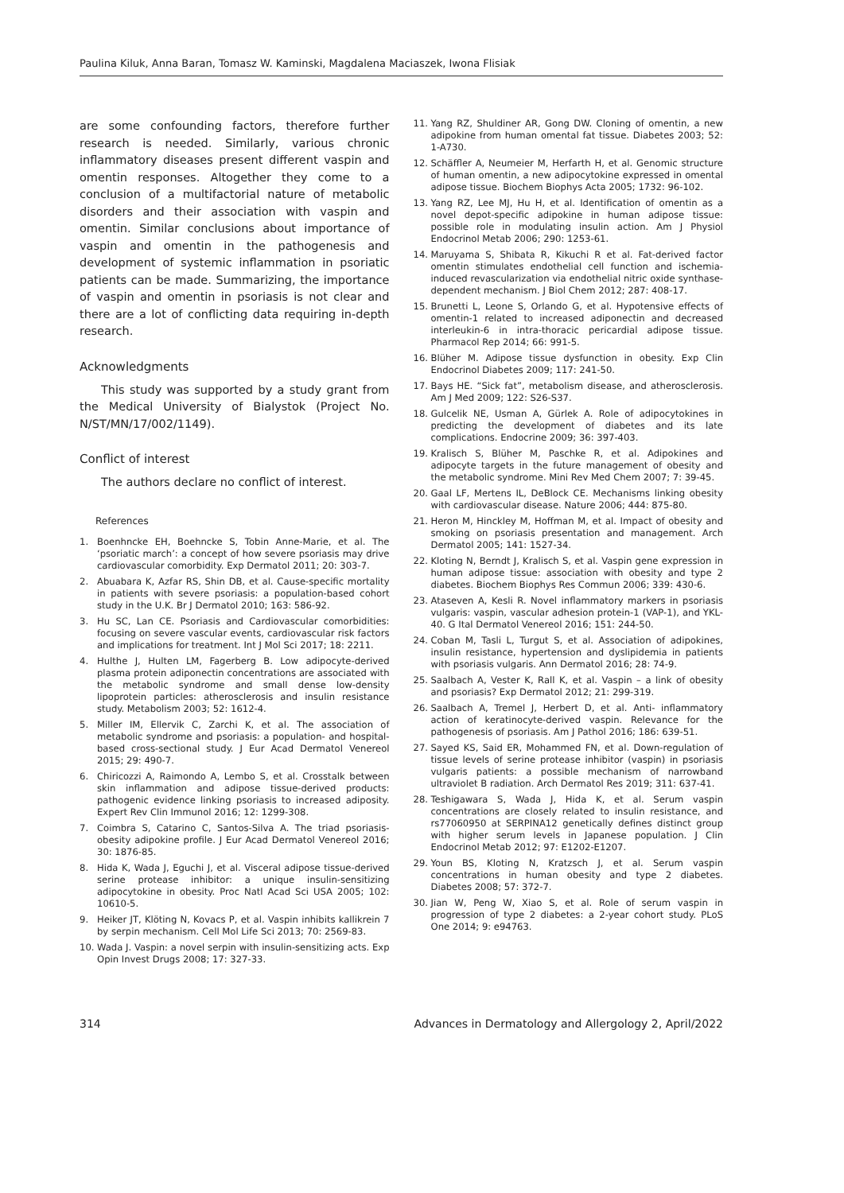Paulina Kiluk, Anna Baran, Tomasz W. Kaminski, Magdalena Maciaszek, Iwona Flisiak
are some confounding factors, therefore further research is needed. Similarly, various chronic inflammatory diseases present different vaspin and omentin responses. Altogether they come to a conclusion of a multifactorial nature of metabolic disorders and their association with vaspin and omentin. Similar conclusions about importance of vaspin and omentin in the pathogenesis and development of systemic inflammation in psoriatic patients can be made. Summarizing, the importance of vaspin and omentin in psoriasis is not clear and there are a lot of conflicting data requiring in-depth research.
Acknowledgments
This study was supported by a study grant from the Medical University of Bialystok (Project No. N/ST/MN/17/002/1149).
Conflict of interest
The authors declare no conflict of interest.
References
1. Boenhncke EH, Boehncke S, Tobin Anne-Marie, et al. The ‘psoriatic march’: a concept of how severe psoriasis may drive cardiovascular comorbidity. Exp Dermatol 2011; 20: 303-7.
2. Abuabara K, Azfar RS, Shin DB, et al. Cause-specific mortality in patients with severe psoriasis: a population-based cohort study in the U.K. Br J Dermatol 2010; 163: 586-92.
3. Hu SC, Lan CE. Psoriasis and Cardiovascular comorbidities: focusing on severe vascular events, cardiovascular risk factors and implications for treatment. Int J Mol Sci 2017; 18: 2211.
4. Hulthe J, Hulten LM, Fagerberg B. Low adipocyte-derived plasma protein adiponectin concentrations are associated with the metabolic syndrome and small dense low-density lipoprotein particles: atherosclerosis and insulin resistance study. Metabolism 2003; 52: 1612-4.
5. Miller IM, Ellervik C, Zarchi K, et al. The association of metabolic syndrome and psoriasis: a population- and hospital-based cross-sectional study. J Eur Acad Dermatol Venereol 2015; 29: 490-7.
6. Chiricozzi A, Raimondo A, Lembo S, et al. Crosstalk between skin inflammation and adipose tissue-derived products: pathogenic evidence linking psoriasis to increased adiposity. Expert Rev Clin Immunol 2016; 12: 1299-308.
7. Coimbra S, Catarino C, Santos-Silva A. The triad psoriasis-obesity adipokine profile. J Eur Acad Dermatol Venereol 2016; 30: 1876-85.
8. Hida K, Wada J, Eguchi J, et al. Visceral adipose tissue-derived serine protease inhibitor: a unique insulin-sensitizing adipocytokine in obesity. Proc Natl Acad Sci USA 2005; 102: 10610-5.
9. Heiker JT, Klöting N, Kovacs P, et al. Vaspin inhibits kallikrein 7 by serpin mechanism. Cell Mol Life Sci 2013; 70: 2569-83.
10. Wada J. Vaspin: a novel serpin with insulin-sensitizing acts. Exp Opin Invest Drugs 2008; 17: 327-33.
11. Yang RZ, Shuldiner AR, Gong DW. Cloning of omentin, a new adipokine from human omental fat tissue. Diabetes 2003; 52: 1-A730.
12. Schäffler A, Neumeier M, Herfarth H, et al. Genomic structure of human omentin, a new adipocytokine expressed in omental adipose tissue. Biochem Biophys Acta 2005; 1732: 96-102.
13. Yang RZ, Lee MJ, Hu H, et al. Identification of omentin as a novel depot-specific adipokine in human adipose tissue: possible role in modulating insulin action. Am J Physiol Endocrinol Metab 2006; 290: 1253-61.
14. Maruyama S, Shibata R, Kikuchi R et al. Fat-derived factor omentin stimulates endothelial cell function and ischemia-induced revascularization via endothelial nitric oxide synthase-dependent mechanism. J Biol Chem 2012; 287: 408-17.
15. Brunetti L, Leone S, Orlando G, et al. Hypotensive effects of omentin-1 related to increased adiponectin and decreased interleukin-6 in intra-thoracic pericardial adipose tissue. Pharmacol Rep 2014; 66: 991-5.
16. Blüher M. Adipose tissue dysfunction in obesity. Exp Clin Endocrinol Diabetes 2009; 117: 241-50.
17. Bays HE. “Sick fat”, metabolism disease, and atherosclerosis. Am J Med 2009; 122: S26-S37.
18. Gulcelik NE, Usman A, Gürlek A. Role of adipocytokines in predicting the development of diabetes and its late complications. Endocrine 2009; 36: 397-403.
19. Kralisch S, Blüher M, Paschke R, et al. Adipokines and adipocyte targets in the future management of obesity and the metabolic syndrome. Mini Rev Med Chem 2007; 7: 39-45.
20. Gaal LF, Mertens IL, DeBlock CE. Mechanisms linking obesity with cardiovascular disease. Nature 2006; 444: 875-80.
21. Heron M, Hinckley M, Hoffman M, et al. Impact of obesity and smoking on psoriasis presentation and management. Arch Dermatol 2005; 141: 1527-34.
22. Kloting N, Berndt J, Kralisch S, et al. Vaspin gene expression in human adipose tissue: association with obesity and type 2 diabetes. Biochem Biophys Res Commun 2006; 339: 430-6.
23. Ataseven A, Kesli R. Novel inflammatory markers in psoriasis vulgaris: vaspin, vascular adhesion protein-1 (VAP-1), and YKL-40. G Ital Dermatol Venereol 2016; 151: 244-50.
24. Coban M, Tasli L, Turgut S, et al. Association of adipokines, insulin resistance, hypertension and dyslipidemia in patients with psoriasis vulgaris. Ann Dermatol 2016; 28: 74-9.
25. Saalbach A, Vester K, Rall K, et al. Vaspin – a link of obesity and psoriasis? Exp Dermatol 2012; 21: 299-319.
26. Saalbach A, Tremel J, Herbert D, et al. Anti- inflammatory action of keratinocyte-derived vaspin. Relevance for the pathogenesis of psoriasis. Am J Pathol 2016; 186: 639-51.
27. Sayed KS, Said ER, Mohammed FN, et al. Down-regulation of tissue levels of serine protease inhibitor (vaspin) in psoriasis vulgaris patients: a possible mechanism of narrowband ultraviolet B radiation. Arch Dermatol Res 2019; 311: 637-41.
28. Teshigawara S, Wada J, Hida K, et al. Serum vaspin concentrations are closely related to insulin resistance, and rs77060950 at SERPINA12 genetically defines distinct group with higher serum levels in Japanese population. J Clin Endocrinol Metab 2012; 97: E1202-E1207.
29. Youn BS, Kloting N, Kratzsch J, et al. Serum vaspin concentrations in human obesity and type 2 diabetes. Diabetes 2008; 57: 372-7.
30. Jian W, Peng W, Xiao S, et al. Role of serum vaspin in progression of type 2 diabetes: a 2-year cohort study. PLoS One 2014; 9: e94763.
314 Advances in Dermatology and Allergology 2, April/2022